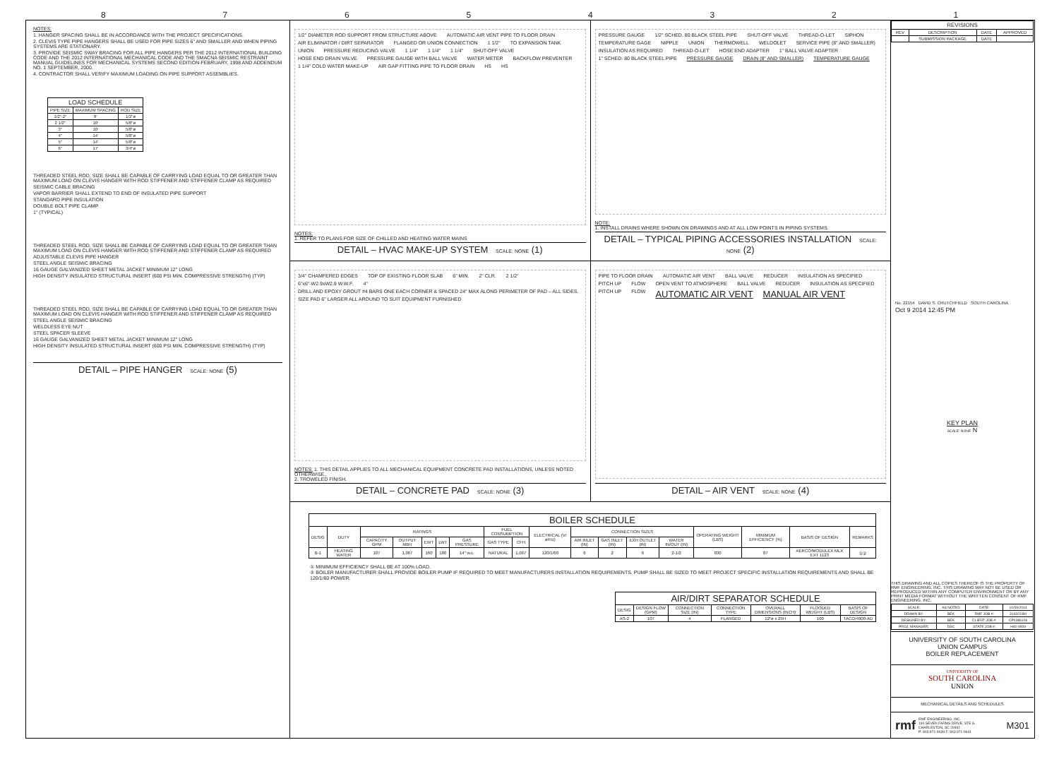87654321
NOTES:
1. HANGER SPACING SHALL BE IN ACCORDANCE WITH THE PROJECT SPECIFICATIONS.
2. CLEVIS TYPE PIPE HANGERS SHALL BE USED FOR PIPE SIZES 6" AND SMALLER AND WHEN PIPING SYSTEMS ARE STATIONARY.
3. PROVIDE SEISMIC SWAY BRACING FOR ALL PIPE HANGERS PER THE 2012 INTERNATIONAL BUILDING CODE AND THE 2012 INTERNATIONAL MECHANICAL CODE AND THE SMACNA SEISMIC RESTRAINT MANUAL GUIDELINES FOR MECHANICAL SYSTEMS SECOND EDITION-FEBRUARY, 1998 AND ADDENDUM NO. 1 SEPTEMBER, 2000.
4. CONTRACTOR SHALL VERIFY MAXIMUM LOADING ON PIPE SUPPORT ASSEMBLIES.
| LOAD SCHEDULE | | |
| --- | --- | --- |
| PIPE SIZE | MAXIMUM SPACING | ROD SIZE |
| 1/2"-2" | 8' | 1/2"ø |
| 2 1/2" | 10' | 5/8"ø |
| 3" | 10' | 5/8"ø |
| 4" | 14' | 5/8"ø |
| 5" | 14' | 5/8"ø |
| 6" | 17' | 3/4"ø |
THREADED STEEL ROD, SIZE SHALL BE CAPABLE OF CARRYING LOAD EQUAL TO OR GREATER THAN MAXIMUM LOAD ON CLEVIS HANGER WITH ROD STIFFENER AND STIFFENER CLAMP AS REQUIRED
SEISMIC CABLE BRACING
VAPOR BARRIER SHALL EXTEND TO END OF INSULATED PIPE SUPPORT
STANDARD PIPE INSULATION
DOUBLE BOLT PIPE CLAMP
1" (TYPICAL)
THREADED STEEL ROD, SIZE SHALL BE CAPABLE OF CARRYING LOAD EQUAL TO OR GREATER THAN MAXIMUM LOAD ON CLEVIS HANGER WITH ROD STIFFENER AND STIFFENER CLAMP AS REQUIRED
ADJUSTABLE CLEVIS PIPE HANGER
STEEL ANGLE SEISMIC BRACING
16 GAUGE GALVANIZED SHEET METAL JACKET MINIMUM 12" LONG
HIGH DENSITY INSULATED STRUCTURAL INSERT (600 PSI MIN. COMPRESSIVE STRENGTH) (TYP)
THREADED STEEL ROD, SIZE SHALL BE CAPABLE OF CARRYING LOAD EQUAL TO OR GREATER THAN MAXIMUM LOAD ON CLEVIS HANGER WITH ROD STIFFENER AND STIFFENER CLAMP AS REQUIRED
STEEL ANGLE SEISMIC BRACING
WELDLESS EYE NUT
STEEL SPACER SLEEVE
16 GAUGE GALVANIZED SHEET METAL JACKET MINIMUM 12" LONG
HIGH DENSITY INSULATED STRUCTURAL INSERT (600 PSI MIN. COMPRESSIVE STRENGTH) (TYP)
DETAIL – PIPE HANGER SCALE: NONE (5)
1/2" DIAMETER ROD SUPPORT FROM STRUCTURE ABOVE AUTOMATIC AIR VENT PIPE TO FLOOR DRAIN AIR ELIMINATOR / DIRT SEPARATOR FLANGED OR UNION CONNECTION 1 1/2" TO EXPANSION TANK UNION PRESSURE REDUCING VALVE 1 1/4" 1 1/4" 1 1/4" SHUT-OFF VALVE HOSE END DRAIN VALVE PRESSURE GAUGE WITH BALL VALVE WATER METER BACKFLOW PREVENTER 1 1/4" COLD WATER MAKE-UP AIR GAP FITTING PIPE TO FLOOR DRAIN HS HS
NOTES:
1. REFER TO PLANS FOR SIZE OF CHILLED AND HEATING WATER MAINS
DETAIL – HVAC MAKE-UP SYSTEM SCALE: NONE (1)
PRESSURE GAUGE 1/2" SCHED. 80 BLACK STEEL PIPE SHUT-OFF VALVE THREAD-O-LET SIPHON TEMPERATURE GAGE NIPPLE UNION THERMOWELL WELDOLET SERVICE PIPE (8" AND SMALLER) INSULATION AS REQUIRED THREAD-O-LET HOSE END ADAPTER 1" BALL VALVE ADAPTER 1" SCHED. 80 BLACK STEEL PIPE PRESSURE GAUGE DRAIN (8" AND SMALLER) TEMPERATURE GAUGE
NOTE:
1. INSTALL DRAINS WHERE SHOWN ON DRAWINGS AND AT ALL LOW POINTS IN PIPING SYSTEMS.
DETAIL – TYPICAL PIPING ACCESSORIES INSTALLATION SCALE: NONE (2)
3/4" CHAMFERED EDGES TOP OF EXISTING FLOOR SLAB 6" MIN. 2" CLR. 2 1/2" 6"x6"-W2.9xW2.9 W.W.F. 4" DRILL AND EPOXY GROUT #4 BARS ONE EACH CORNER & SPACED 24" MAX ALONG PERIMETER OF PAD – ALL SIDES. SIZE PAD 6" LARGER ALL AROUND TO SUIT EQUIPMENT FURNISHED
NOTES: 1. THIS DETAIL APPLIES TO ALL MECHANICAL EQUIPMENT CONCRETE PAD INSTALLATIONS, UNLESS NOTED OTHERWISE,.
2. TROWELED FINISH.
DETAIL – CONCRETE PAD SCALE: NONE (3)
PIPE TO FLOOR DRAIN AUTOMATIC AIR VENT BALL VALVE REDUCER INSULATION AS SPECIFIED PITCH UP FLOW OPEN VENT TO ATMOSPHERE BALL VALVE REDUCER INSULATION AS SPECIFIED PITCH UP FLOW AUTOMATIC AIR VENT MANUAL AIR VENT
DETAIL – AIR VENT SCALE: NONE (4)
| BOILER SCHEDULE | | | | | | | | | | | | | | | | | |
| --- | --- | --- | --- | --- | --- | --- | --- | --- | --- | --- | --- | --- | --- | --- | --- | --- | --- |
| DESIG | DUTY | RATINGS | | | | | FUEL CONSUMPTION | | ELECTRICAL (V/ø/Hz) | CONNECTION SIZES | | | | OPERATING WEIGHT (LBS) | MINIMUM EFFICIENCY (%) | BASIS OF DESIGN | REMARKS |
| | | CAPACITY GPM | OUTPUT MBH | EWT | LWT | GAS PRESSURE | GAS TYPE | CFH | | AIR INLET (IN) | GAS INLET (IN) | EXH OUTLET (IN) | WATER IN/OUT (IN) | | | | |
| B-1 | HEATING WATER | 107 | 1,067 | 160 | 180 | 14" w.c. | NATURAL | 1,067 | 120/1/60 | 6 | 2 | 6 | 2-1/2 | 830 | 87 | AERCO/MODULEX MLX EXT 1123 | ①② |
① MINIMUM EFFICIENCY SHALL BE AT 100% LOAD.
② BOILER MANUFACTURER SHALL PROVIDE BOILER PUMP IF REQUIRED TO MEET MANUFACTURERS INSTALLATION REQUIREMENTS. PUMP SHALL BE SIZED TO MEET PROJECT SPECIFIC INSTALLATION REQUIREMENTS AND SHALL BE 120/1/60 POWER.
| AIR/DIRT SEPARATOR SCHEDULE | | | | | | |
| --- | --- | --- | --- | --- | --- | --- |
| DESIG | DESIGN FLOW (GPM) | CONNECTION SIZE (IN) | CONNECTION TYPE | OVERALL DIMENSIONS (INCH) | FLOODED WEIGHT (LBS) | BASIS OF DESIGN |
| AS-2 | 107 | 4 | FLANGED | 12"ø x 25H | 100 | TACO/4900-AD |
| REVISIONS | | | |
| --- | --- | --- | --- |
| REV | DESCRIPTION | DATE | APPROVED |
| | SUBMISSION PACKAGE | DATE | |
No. 22154 DAVID S. CRUTCHFIELD SOUTH CAROLINA
Oct 9 2014 12:45 PM
KEY PLAN
SCALE: NONE N
THIS DRAWING AND ALL COPIES THEREOF IS THE PROPERTY OF RMF ENGINEERING, INC. THIS DRAWING MAY NOT BE USED OR REPRODUCED WITHIN ANY COMPUTER ENVIRONMENT OR BY ANY PRINT MEDIA FORMAT WITHOUT THE WRITTEN CONSENT OF RMF ENGINEERING, INC.
| SCALE: | AS NOTED | DATE: | 10/09/2014 |
| DRAWN BY: | BEK | RMF JOB #: | 314323.B0 |
| DESIGNED BY: | BEK | CLIENT JOB #: | CP0386106 |
| PROJ. MANAGER: | DSC | STATE JOB #: | H40-9509 |
UNIVERSITY OF SOUTH CAROLINA
UNION CAMPUS
BOILER REPLACEMENT
UNIVERSITY OF
SOUTH CAROLINA
UNION
MECHANICAL DETAILS AND SCHEDULES
rmf RMF ENGINEERING, INC.
194 SEVEN FARMS DRIVE, STE G
CHARLESTON, SC 29492
P: 843.971-9639 F: 843.971-9641 M301